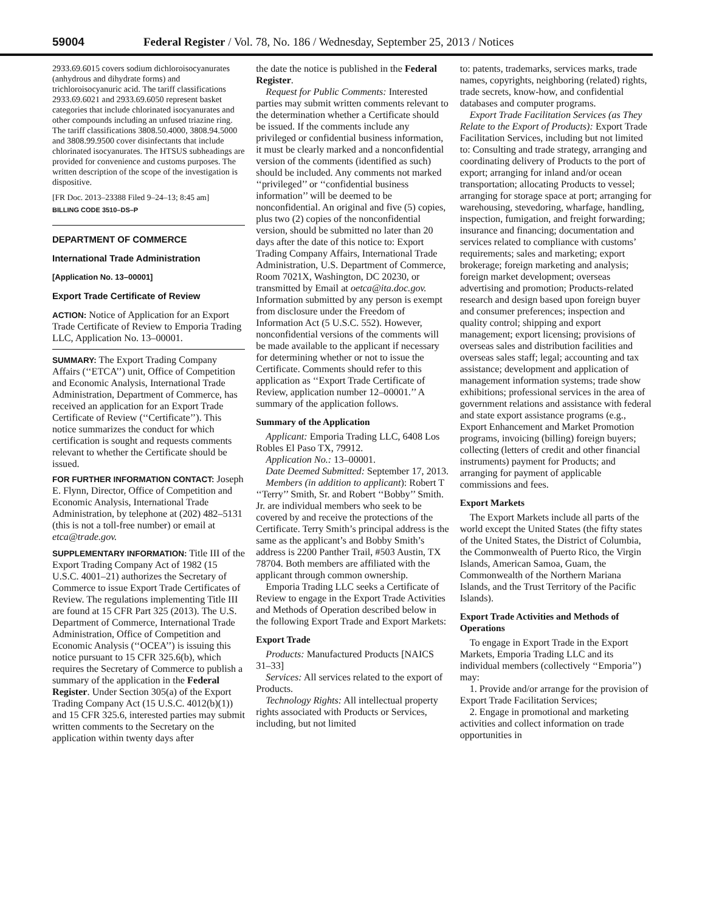59004 Federal Register / Vol. 78, No. 186 / Wednesday, September 25, 2013 / Notices
2933.69.6015 covers sodium dichloroisocyanurates (anhydrous and dihydrate forms) and trichloroisocyanuric acid. The tariff classifications 2933.69.6021 and 2933.69.6050 represent basket categories that include chlorinated isocyanurates and other compounds including an unfused triazine ring. The tariff classifications 3808.50.4000, 3808.94.5000 and 3808.99.9500 cover disinfectants that include chlorinated isocyanurates. The HTSUS subheadings are provided for convenience and customs purposes. The written description of the scope of the investigation is dispositive.
[FR Doc. 2013–23388 Filed 9–24–13; 8:45 am]
BILLING CODE 3510–DS–P
DEPARTMENT OF COMMERCE
International Trade Administration
[Application No. 13–00001]
Export Trade Certificate of Review
ACTION: Notice of Application for an Export Trade Certificate of Review to Emporia Trading LLC, Application No. 13–00001.
SUMMARY: The Export Trading Company Affairs (‘‘ETCA’’) unit, Office of Competition and Economic Analysis, International Trade Administration, Department of Commerce, has received an application for an Export Trade Certificate of Review (‘‘Certificate’’). This notice summarizes the conduct for which certification is sought and requests comments relevant to whether the Certificate should be issued.
FOR FURTHER INFORMATION CONTACT: Joseph E. Flynn, Director, Office of Competition and Economic Analysis, International Trade Administration, by telephone at (202) 482–5131 (this is not a toll-free number) or email at etca@trade.gov.
SUPPLEMENTARY INFORMATION: Title III of the Export Trading Company Act of 1982 (15 U.S.C. 4001–21) authorizes the Secretary of Commerce to issue Export Trade Certificates of Review. The regulations implementing Title III are found at 15 CFR Part 325 (2013). The U.S. Department of Commerce, International Trade Administration, Office of Competition and Economic Analysis (‘‘OCEA’’) is issuing this notice pursuant to 15 CFR 325.6(b), which requires the Secretary of Commerce to publish a summary of the application in the Federal Register. Under Section 305(a) of the Export Trading Company Act (15 U.S.C. 4012(b)(1)) and 15 CFR 325.6, interested parties may submit written comments to the Secretary on the application within twenty days after
the date the notice is published in the Federal Register.
Request for Public Comments: Interested parties may submit written comments relevant to the determination whether a Certificate should be issued. If the comments include any privileged or confidential business information, it must be clearly marked and a nonconfidential version of the comments (identified as such) should be included. Any comments not marked ‘‘privileged’’ or ‘‘confidential business information’’ will be deemed to be nonconfidential. An original and five (5) copies, plus two (2) copies of the nonconfidential version, should be submitted no later than 20 days after the date of this notice to: Export Trading Company Affairs, International Trade Administration, U.S. Department of Commerce, Room 7021X, Washington, DC 20230, or transmitted by Email at oetca@ita.doc.gov. Information submitted by any person is exempt from disclosure under the Freedom of Information Act (5 U.S.C. 552). However, nonconfidential versions of the comments will be made available to the applicant if necessary for determining whether or not to issue the Certificate. Comments should refer to this application as ‘‘Export Trade Certificate of Review, application number 12–00001.’’ A summary of the application follows.
Summary of the Application
Applicant: Emporia Trading LLC, 6408 Los Robles El Paso TX, 79912.
Application No.: 13–00001.
Date Deemed Submitted: September 17, 2013.
Members (in addition to applicant): Robert T ‘‘Terry’’ Smith, Sr. and Robert ‘‘Bobby’’ Smith. Jr. are individual members who seek to be covered by and receive the protections of the Certificate. Terry Smith’s principal address is the same as the applicant’s and Bobby Smith’s address is 2200 Panther Trail, #503 Austin, TX 78704. Both members are affiliated with the applicant through common ownership.
Emporia Trading LLC seeks a Certificate of Review to engage in the Export Trade Activities and Methods of Operation described below in the following Export Trade and Export Markets:
Export Trade
Products: Manufactured Products [NAICS 31–33]
Services: All services related to the export of Products.
Technology Rights: All intellectual property rights associated with Products or Services, including, but not limited
to: patents, trademarks, services marks, trade names, copyrights, neighboring (related) rights, trade secrets, know-how, and confidential databases and computer programs.
Export Trade Facilitation Services (as They Relate to the Export of Products): Export Trade Facilitation Services, including but not limited to: Consulting and trade strategy, arranging and coordinating delivery of Products to the port of export; arranging for inland and/or ocean transportation; allocating Products to vessel; arranging for storage space at port; arranging for warehousing, stevedoring, wharfage, handling, inspection, fumigation, and freight forwarding; insurance and financing; documentation and services related to compliance with customs’ requirements; sales and marketing; export brokerage; foreign marketing and analysis; foreign market development; overseas advertising and promotion; Products-related research and design based upon foreign buyer and consumer preferences; inspection and quality control; shipping and export management; export licensing; provisions of overseas sales and distribution facilities and overseas sales staff; legal; accounting and tax assistance; development and application of management information systems; trade show exhibitions; professional services in the area of government relations and assistance with federal and state export assistance programs (e.g., Export Enhancement and Market Promotion programs, invoicing (billing) foreign buyers; collecting (letters of credit and other financial instruments) payment for Products; and arranging for payment of applicable commissions and fees.
Export Markets
The Export Markets include all parts of the world except the United States (the fifty states of the United States, the District of Columbia, the Commonwealth of Puerto Rico, the Virgin Islands, American Samoa, Guam, the Commonwealth of the Northern Mariana Islands, and the Trust Territory of the Pacific Islands).
Export Trade Activities and Methods of Operations
To engage in Export Trade in the Export Markets, Emporia Trading LLC and its individual members (collectively ‘‘Emporia’’) may:
1. Provide and/or arrange for the provision of Export Trade Facilitation Services;
2. Engage in promotional and marketing activities and collect information on trade opportunities in